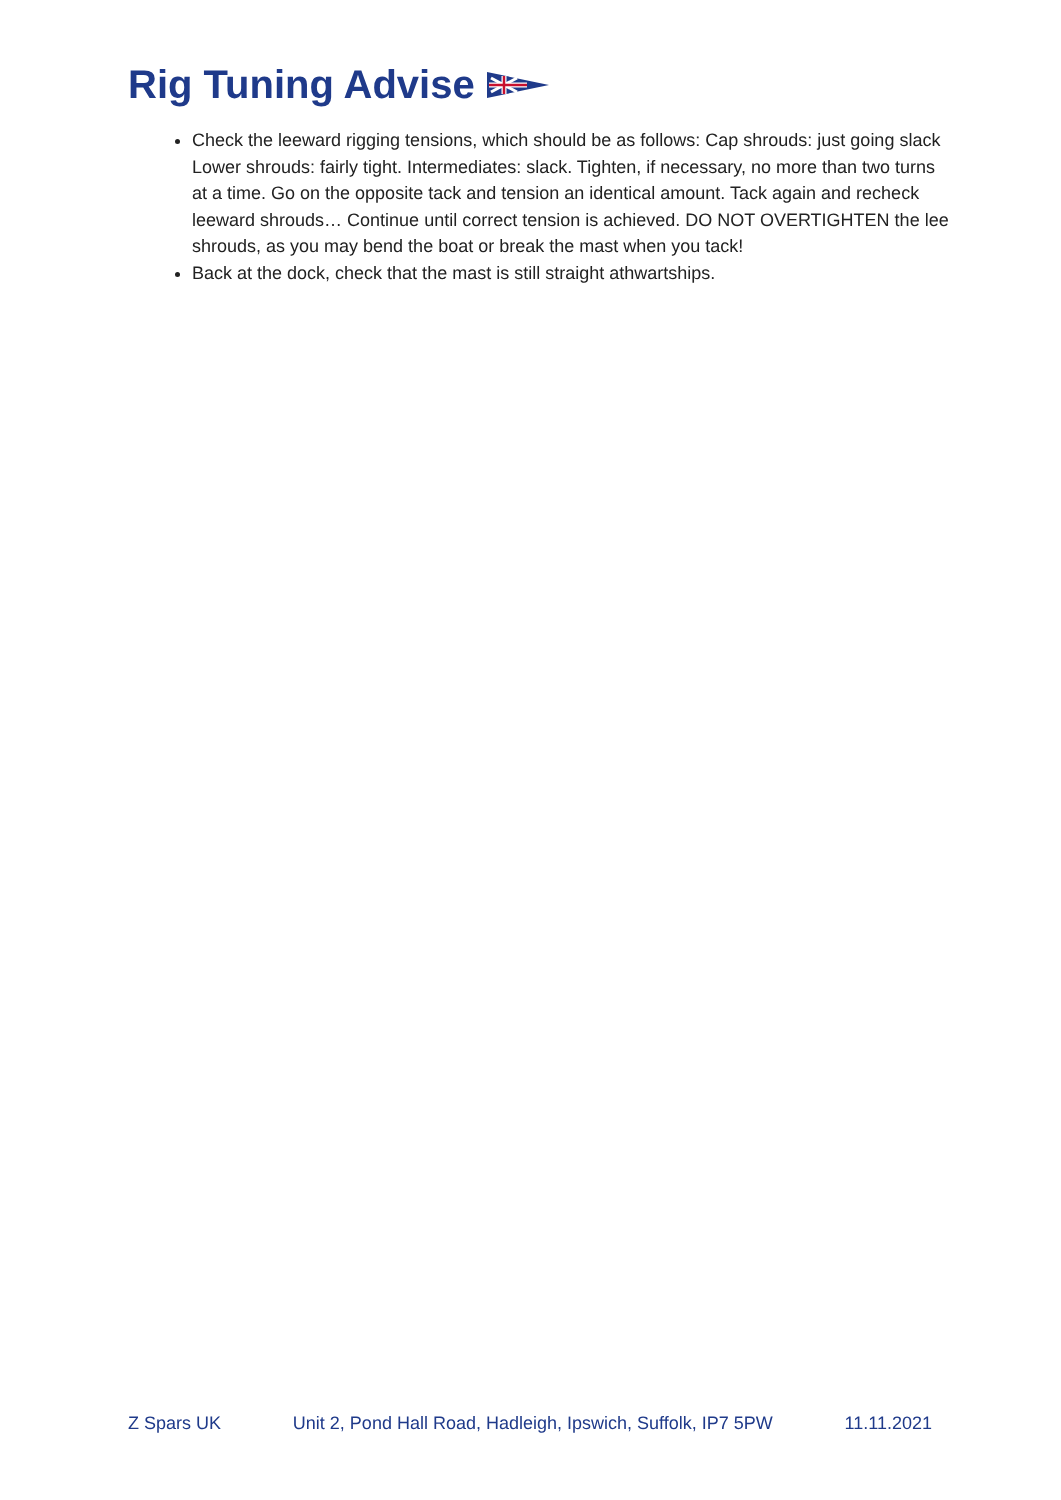Rig Tuning Advise
Check the leeward rigging tensions, which should be as follows: Cap shrouds: just going slack Lower shrouds: fairly tight. Intermediates: slack. Tighten, if necessary, no more than two turns at a time. Go on the opposite tack and tension an identical amount. Tack again and recheck leeward shrouds… Continue until correct tension is achieved. DO NOT OVERTIGHTEN the lee shrouds, as you may bend the boat or break the mast when you tack!
Back at the dock, check that the mast is still straight athwartships.
Z Spars UK Unit 2, Pond Hall Road, Hadleigh, Ipswich, Suffolk, IP7 5PW 11.11.2021